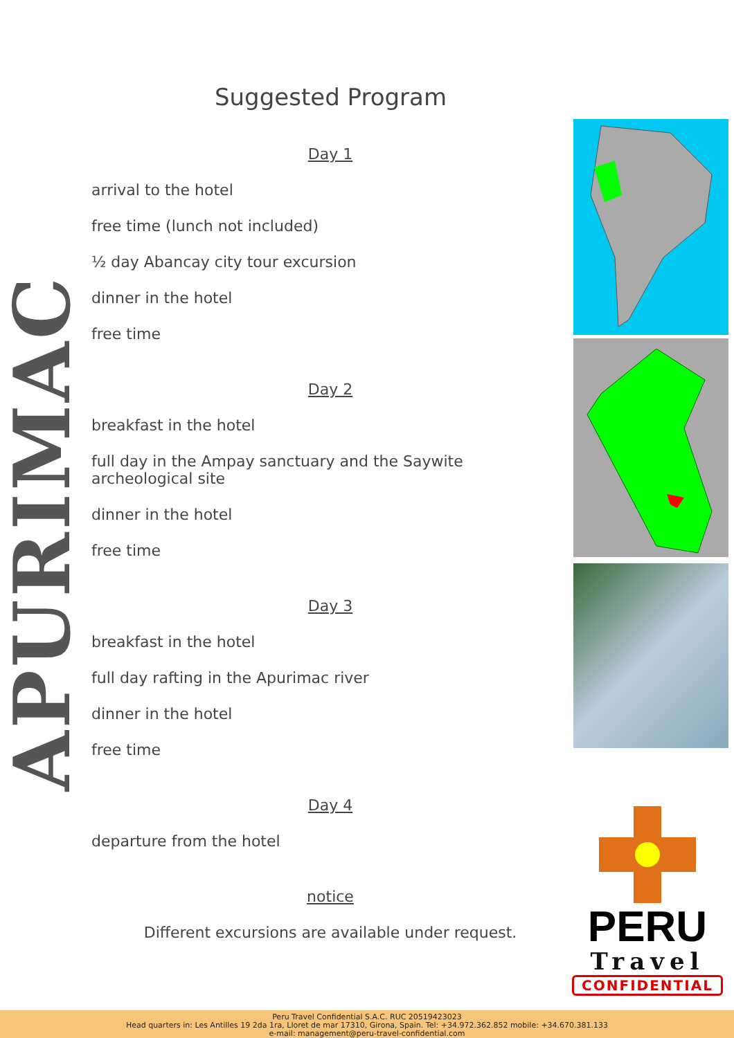APURIMAC
Suggested Program
Day 1
arrival to the hotel
free time (lunch not included)
½ day Abancay city tour excursion
dinner in the hotel
free time
Day 2
breakfast in the hotel
full day in the Ampay sanctuary and the Saywite archeological site
dinner in the hotel
free time
Day 3
breakfast in the hotel
full day rafting in the Apurimac river
dinner in the hotel
free time
Day 4
departure from the hotel
notice
Different excursions are available under request.
PERU
Travel
CONFIDENTIAL
Peru Travel Confidential S.A.C. RUC 20519423023
Head quarters in: Les Antilles 19 2da 1ra, Lloret de mar 17310, Girona, Spain. Tel: +34.972.362.852 mobile: +34.670.381.133
e-mail: management@peru-travel-confidential.com